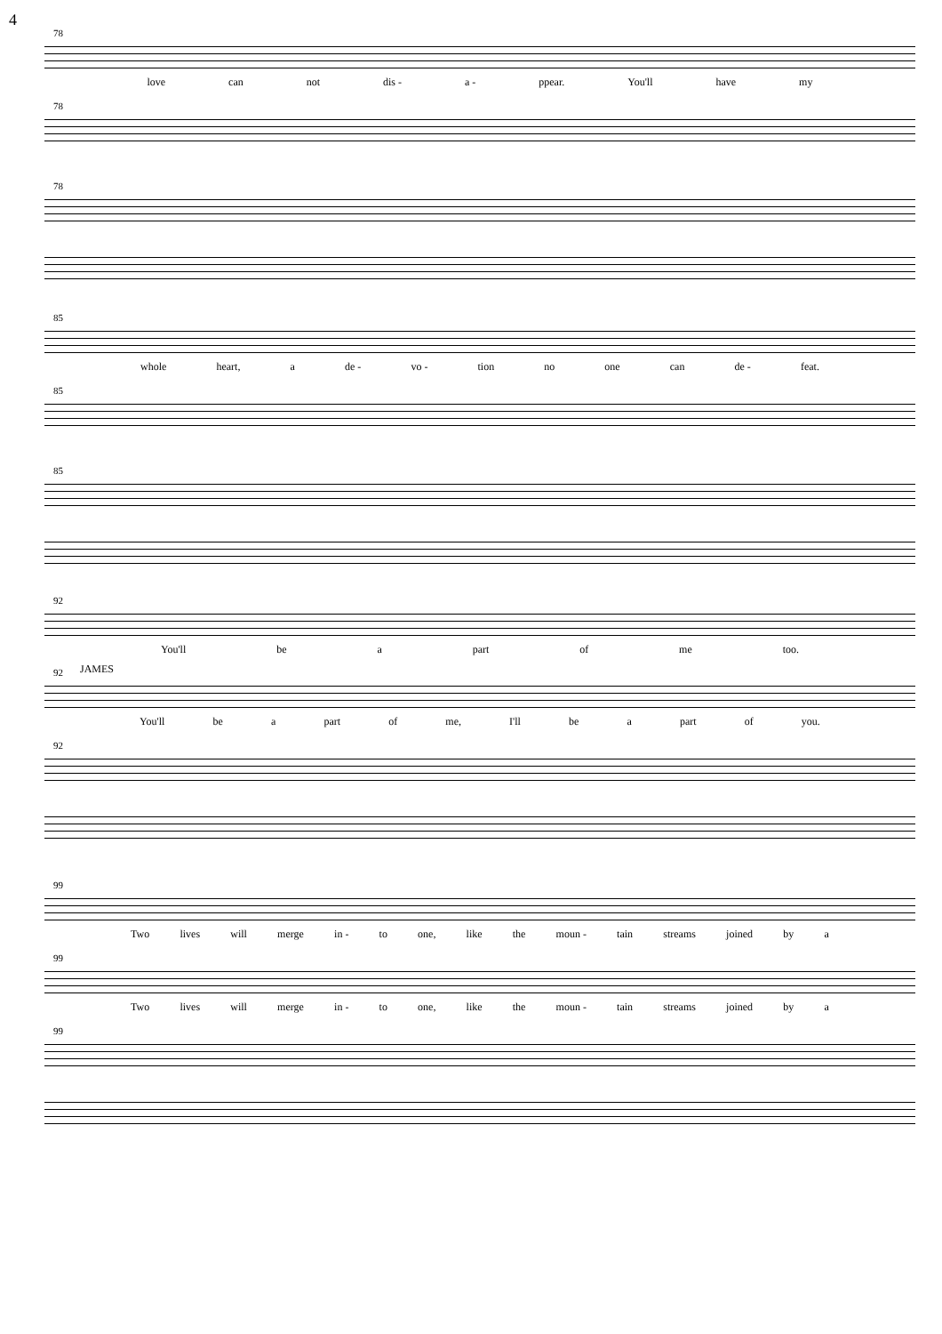4
78
love can not dis - a - ppear. You'll have my
78
78
85
whole heart, a de - vo - tion no one can de - feat.
85
85
92
You'll be a part of me too.
JAMES
92
You'll be a part of me, I'll be a part of you.
92
99
Two lives will merge in - to one, like the moun - tain streams joined by a
99
Two lives will merge in - to one, like the moun - tain streams joined by a
99